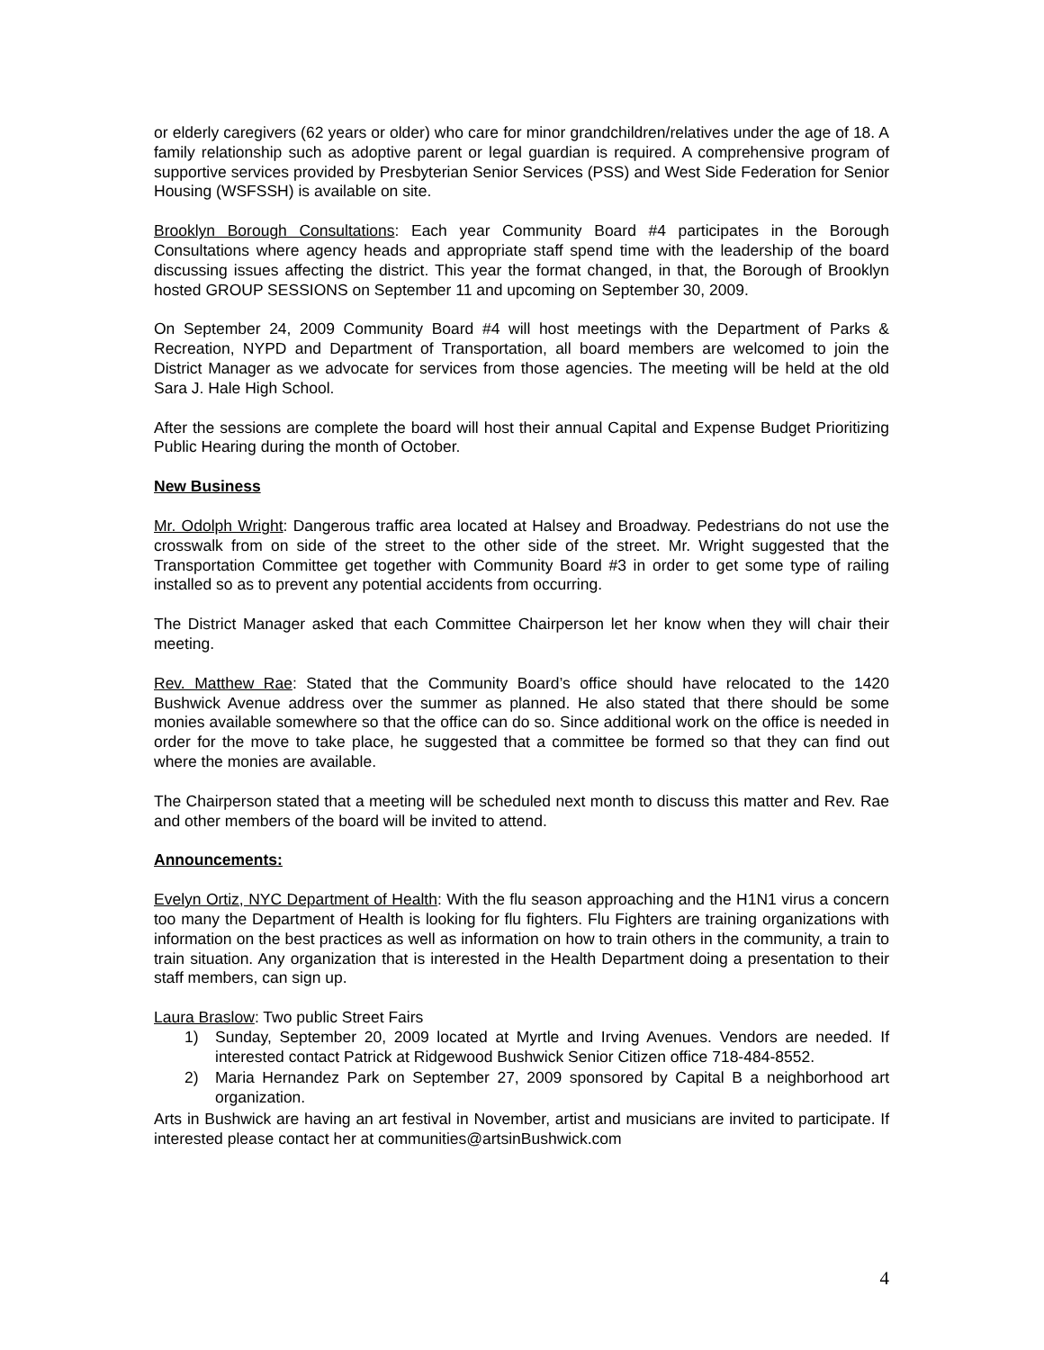or elderly caregivers (62 years or older) who care for minor grandchildren/relatives under the age of 18. A family relationship such as adoptive parent or legal guardian is required. A comprehensive program of supportive services provided by Presbyterian Senior Services (PSS) and West Side Federation for Senior Housing (WSFSSH) is available on site.
Brooklyn Borough Consultations: Each year Community Board #4 participates in the Borough Consultations where agency heads and appropriate staff spend time with the leadership of the board discussing issues affecting the district. This year the format changed, in that, the Borough of Brooklyn hosted GROUP SESSIONS on September 11 and upcoming on September 30, 2009.
On September 24, 2009 Community Board #4 will host meetings with the Department of Parks & Recreation, NYPD and Department of Transportation, all board members are welcomed to join the District Manager as we advocate for services from those agencies. The meeting will be held at the old Sara J. Hale High School.
After the sessions are complete the board will host their annual Capital and Expense Budget Prioritizing Public Hearing during the month of October.
New Business
Mr. Odolph Wright: Dangerous traffic area located at Halsey and Broadway. Pedestrians do not use the crosswalk from on side of the street to the other side of the street. Mr. Wright suggested that the Transportation Committee get together with Community Board #3 in order to get some type of railing installed so as to prevent any potential accidents from occurring.
The District Manager asked that each Committee Chairperson let her know when they will chair their meeting.
Rev. Matthew Rae: Stated that the Community Board’s office should have relocated to the 1420 Bushwick Avenue address over the summer as planned. He also stated that there should be some monies available somewhere so that the office can do so. Since additional work on the office is needed in order for the move to take place, he suggested that a committee be formed so that they can find out where the monies are available.
The Chairperson stated that a meeting will be scheduled next month to discuss this matter and Rev. Rae and other members of the board will be invited to attend.
Announcements:
Evelyn Ortiz, NYC Department of Health: With the flu season approaching and the H1N1 virus a concern too many the Department of Health is looking for flu fighters. Flu Fighters are training organizations with information on the best practices as well as information on how to train others in the community, a train to train situation. Any organization that is interested in the Health Department doing a presentation to their staff members, can sign up.
Laura Braslow: Two public Street Fairs
1) Sunday, September 20, 2009 located at Myrtle and Irving Avenues. Vendors are needed. If interested contact Patrick at Ridgewood Bushwick Senior Citizen office 718-484-8552.
2) Maria Hernandez Park on September 27, 2009 sponsored by Capital B a neighborhood art organization.
Arts in Bushwick are having an art festival in November, artist and musicians are invited to participate. If interested please contact her at communities@artsinBushwick.com
4